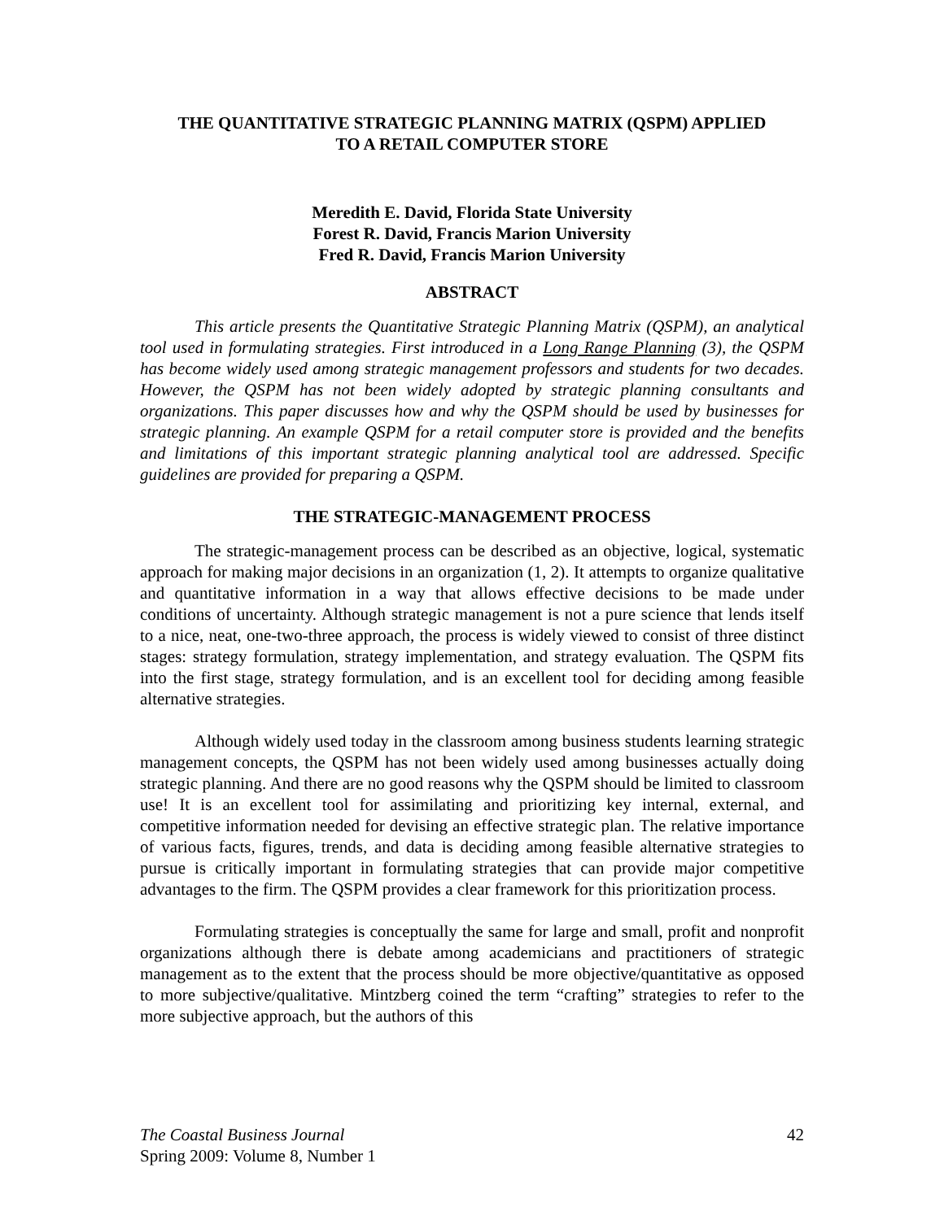THE QUANTITATIVE STRATEGIC PLANNING MATRIX (QSPM) APPLIED
TO A RETAIL COMPUTER STORE
Meredith E. David, Florida State University
Forest R. David, Francis Marion University
Fred R. David, Francis Marion University
ABSTRACT
This article presents the Quantitative Strategic Planning Matrix (QSPM), an analytical tool used in formulating strategies. First introduced in a Long Range Planning (3), the QSPM has become widely used among strategic management professors and students for two decades. However, the QSPM has not been widely adopted by strategic planning consultants and organizations. This paper discusses how and why the QSPM should be used by businesses for strategic planning. An example QSPM for a retail computer store is provided and the benefits and limitations of this important strategic planning analytical tool are addressed. Specific guidelines are provided for preparing a QSPM.
THE STRATEGIC-MANAGEMENT PROCESS
The strategic-management process can be described as an objective, logical, systematic approach for making major decisions in an organization (1, 2). It attempts to organize qualitative and quantitative information in a way that allows effective decisions to be made under conditions of uncertainty. Although strategic management is not a pure science that lends itself to a nice, neat, one-two-three approach, the process is widely viewed to consist of three distinct stages: strategy formulation, strategy implementation, and strategy evaluation. The QSPM fits into the first stage, strategy formulation, and is an excellent tool for deciding among feasible alternative strategies.
Although widely used today in the classroom among business students learning strategic management concepts, the QSPM has not been widely used among businesses actually doing strategic planning. And there are no good reasons why the QSPM should be limited to classroom use! It is an excellent tool for assimilating and prioritizing key internal, external, and competitive information needed for devising an effective strategic plan. The relative importance of various facts, figures, trends, and data is deciding among feasible alternative strategies to pursue is critically important in formulating strategies that can provide major competitive advantages to the firm. The QSPM provides a clear framework for this prioritization process.
Formulating strategies is conceptually the same for large and small, profit and nonprofit organizations although there is debate among academicians and practitioners of strategic management as to the extent that the process should be more objective/quantitative as opposed to more subjective/qualitative. Mintzberg coined the term “crafting” strategies to refer to the more subjective approach, but the authors of this
The Coastal Business Journal
Spring 2009: Volume 8, Number 1
42